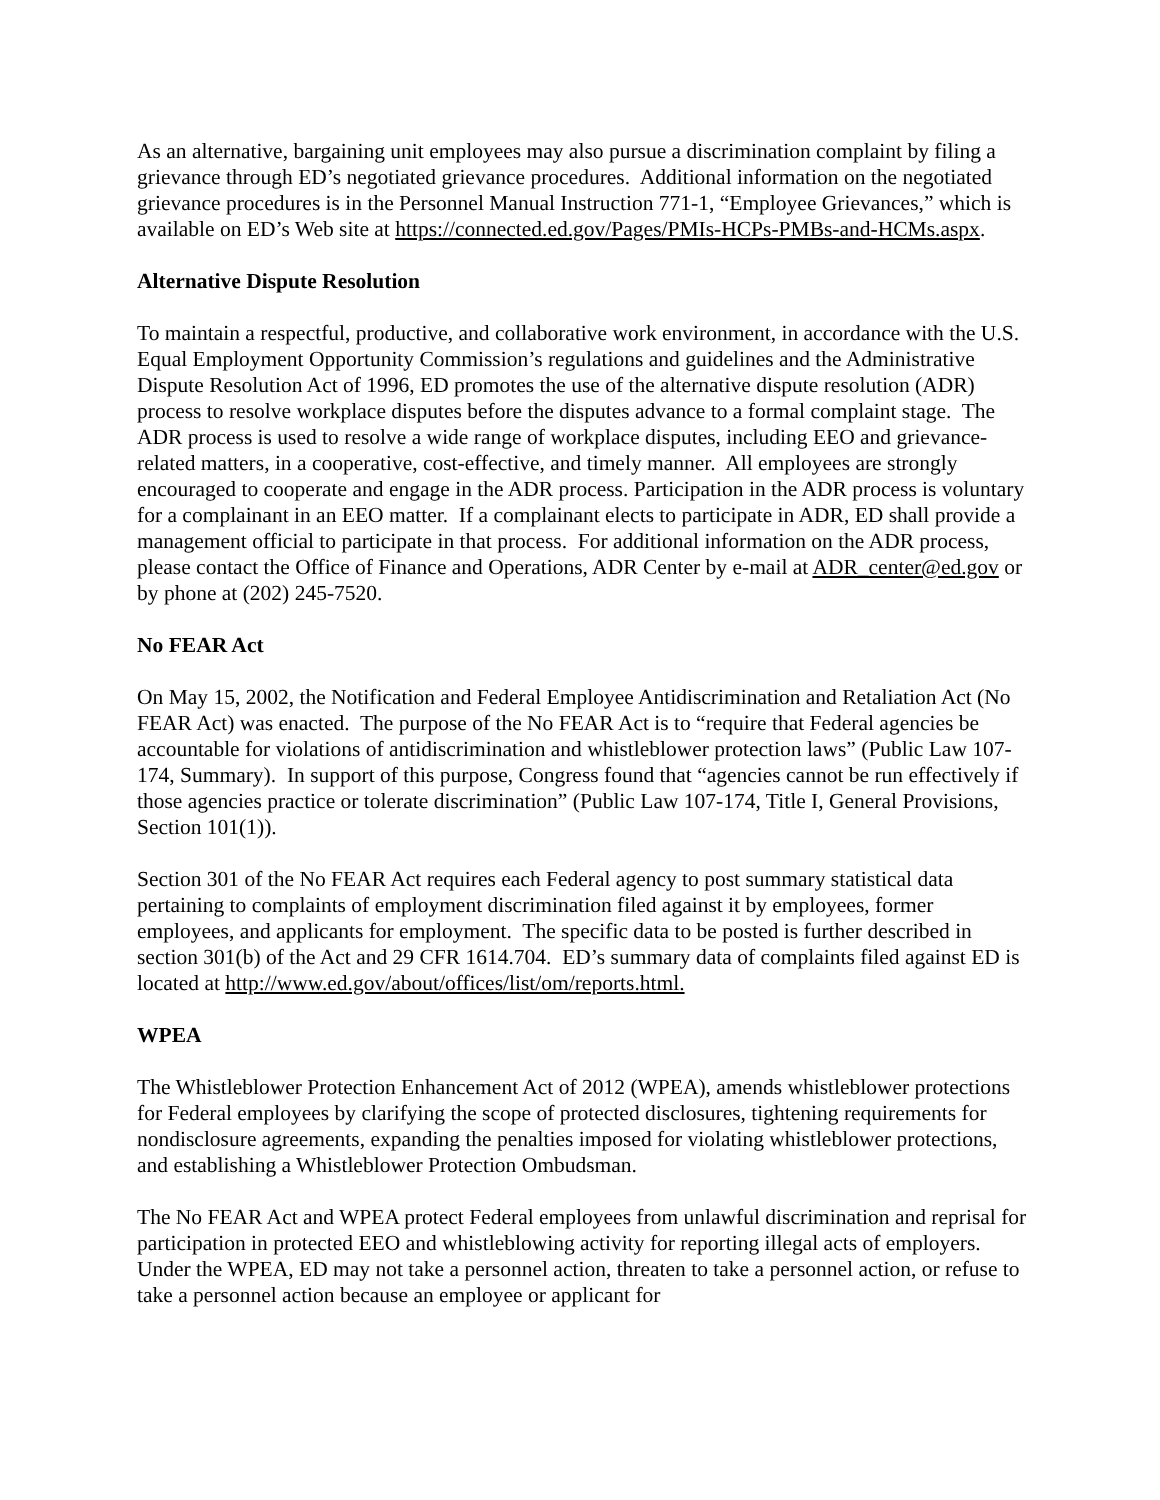As an alternative, bargaining unit employees may also pursue a discrimination complaint by filing a grievance through ED’s negotiated grievance procedures. Additional information on the negotiated grievance procedures is in the Personnel Manual Instruction 771-1, “Employee Grievances,” which is available on ED’s Web site at https://connected.ed.gov/Pages/PMIs-HCPs-PMBs-and-HCMs.aspx.
Alternative Dispute Resolution
To maintain a respectful, productive, and collaborative work environment, in accordance with the U.S. Equal Employment Opportunity Commission’s regulations and guidelines and the Administrative Dispute Resolution Act of 1996, ED promotes the use of the alternative dispute resolution (ADR) process to resolve workplace disputes before the disputes advance to a formal complaint stage. The ADR process is used to resolve a wide range of workplace disputes, including EEO and grievance-related matters, in a cooperative, cost-effective, and timely manner. All employees are strongly encouraged to cooperate and engage in the ADR process. Participation in the ADR process is voluntary for a complainant in an EEO matter. If a complainant elects to participate in ADR, ED shall provide a management official to participate in that process. For additional information on the ADR process, please contact the Office of Finance and Operations, ADR Center by e-mail at ADR_center@ed.gov or by phone at (202) 245-7520.
No FEAR Act
On May 15, 2002, the Notification and Federal Employee Antidiscrimination and Retaliation Act (No FEAR Act) was enacted. The purpose of the No FEAR Act is to “require that Federal agencies be accountable for violations of antidiscrimination and whistleblower protection laws” (Public Law 107-174, Summary). In support of this purpose, Congress found that “agencies cannot be run effectively if those agencies practice or tolerate discrimination” (Public Law 107-174, Title I, General Provisions, Section 101(1)).
Section 301 of the No FEAR Act requires each Federal agency to post summary statistical data pertaining to complaints of employment discrimination filed against it by employees, former employees, and applicants for employment. The specific data to be posted is further described in section 301(b) of the Act and 29 CFR 1614.704. ED’s summary data of complaints filed against ED is located at http://www.ed.gov/about/offices/list/om/reports.html.
WPEA
The Whistleblower Protection Enhancement Act of 2012 (WPEA), amends whistleblower protections for Federal employees by clarifying the scope of protected disclosures, tightening requirements for nondisclosure agreements, expanding the penalties imposed for violating whistleblower protections, and establishing a Whistleblower Protection Ombudsman.
The No FEAR Act and WPEA protect Federal employees from unlawful discrimination and reprisal for participation in protected EEO and whistleblowing activity for reporting illegal acts of employers. Under the WPEA, ED may not take a personnel action, threaten to take a personnel action, or refuse to take a personnel action because an employee or applicant for